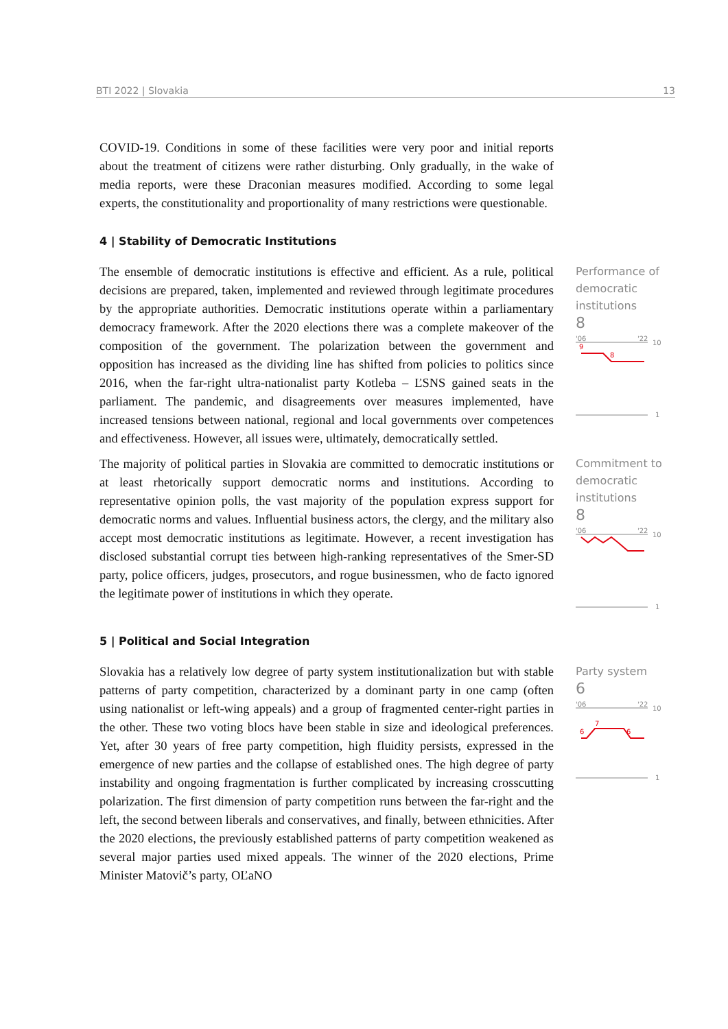BTI 2022 | Slovakia 13
COVID-19. Conditions in some of these facilities were very poor and initial reports about the treatment of citizens were rather disturbing. Only gradually, in the wake of media reports, were these Draconian measures modified. According to some legal experts, the constitutionality and proportionality of many restrictions were questionable.
4 | Stability of Democratic Institutions
The ensemble of democratic institutions is effective and efficient. As a rule, political decisions are prepared, taken, implemented and reviewed through legitimate procedures by the appropriate authorities. Democratic institutions operate within a parliamentary democracy framework. After the 2020 elections there was a complete makeover of the composition of the government. The polarization between the government and opposition has increased as the dividing line has shifted from policies to politics since 2016, when the far-right ultra-nationalist party Kotleba – ĽSNS gained seats in the parliament. The pandemic, and disagreements over measures implemented, have increased tensions between national, regional and local governments over competences and effectiveness. However, all issues were, ultimately, democratically settled.
Performance of democratic institutions
8
'06
'22
10
9
8
1
The majority of political parties in Slovakia are committed to democratic institutions or at least rhetorically support democratic norms and institutions. According to representative opinion polls, the vast majority of the population express support for democratic norms and values. Influential business actors, the clergy, and the military also accept most democratic institutions as legitimate. However, a recent investigation has disclosed substantial corrupt ties between high-ranking representatives of the Smer-SD party, police officers, judges, prosecutors, and rogue businessmen, who de facto ignored the legitimate power of institutions in which they operate.
Commitment to democratic institutions
8
'06
'22
10
1
5 | Political and Social Integration
Slovakia has a relatively low degree of party system institutionalization but with stable patterns of party competition, characterized by a dominant party in one camp (often using nationalist or left-wing appeals) and a group of fragmented center-right parties in the other. These two voting blocs have been stable in size and ideological preferences. Yet, after 30 years of free party competition, high fluidity persists, expressed in the emergence of new parties and the collapse of established ones. The high degree of party instability and ongoing fragmentation is further complicated by increasing crosscutting polarization. The first dimension of party competition runs between the far-right and the left, the second between liberals and conservatives, and finally, between ethnicities. After the 2020 elections, the previously established patterns of party competition weakened as several major parties used mixed appeals. The winner of the 2020 elections, Prime Minister Matovič’s party, OĽaNO
Party system
6
'06
'22
10
6
7
6
1